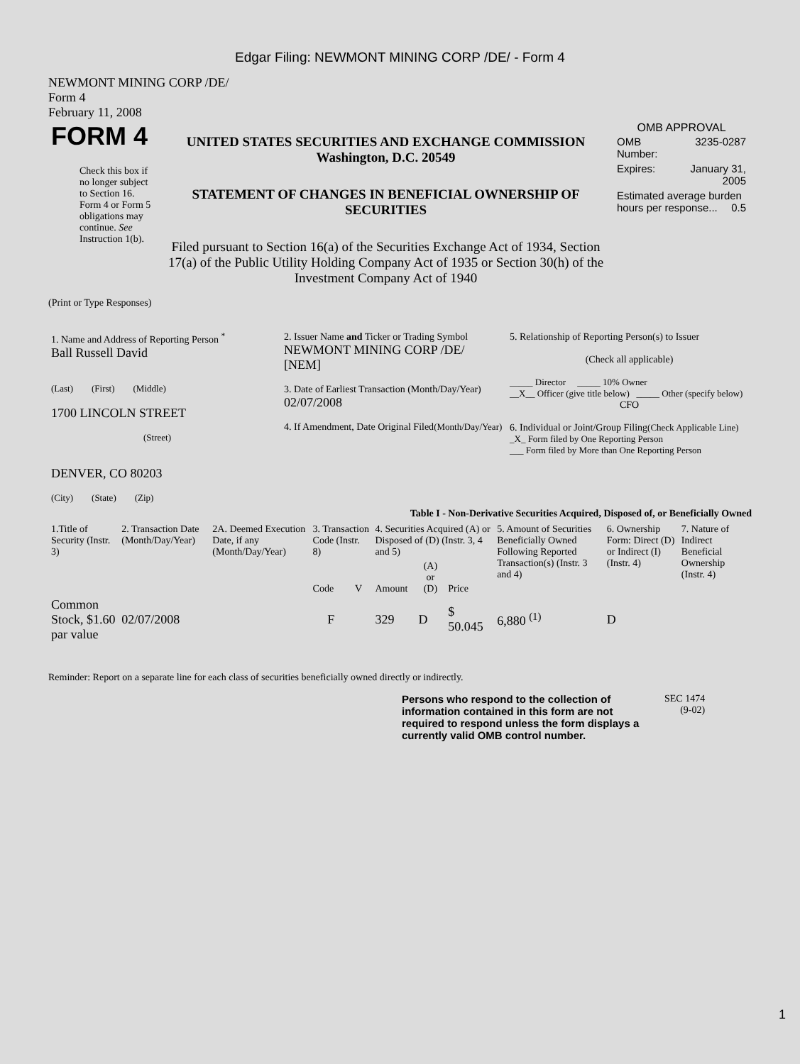Edgar Filing: NEWMONT MINING CORP /DE/ - Form 4
NEWMONT MINING CORP /DE/
Form 4
February 11, 2008
| FORM 4 Check this box if no longer subject to Section 16. Form 4 or Form 5 obligations may continue. See Instruction 1(b). | UNITED STATES SECURITIES AND EXCHANGE COMMISSION Washington, D.C. 20549 STATEMENT OF CHANGES IN BENEFICIAL OWNERSHIP OF SECURITIES Filed pursuant to Section 16(a) of the Securities Exchange Act of 1934, Section 17(a) of the Public Utility Holding Company Act of 1935 or Section 30(h) of the Investment Company Act of 1940 | OMB APPROVAL / OMB Number: / 3235-0287 / / Expires: / January 31, 2005 / / Estimated average burden hours per response... 0.5 / / |
(Print or Type Responses)
| 1. Name and Address of Reporting Person <sup>*</sup> Ball Russell David (Last) (First) (Middle) 1700 LINCOLN STREET (Street) DENVER, CO 80203 (City) (State) (Zip) | 2. Issuer Name and Ticker or Trading Symbol NEWMONT MINING CORP /DE/ [NEM] 3. Date of Earliest Transaction (Month/Day/Year) 02/07/2008 4. If Amendment, Date Original Filed (Month/Day/Year) | 5. Relationship of Reporting Person(s) to Issuer (Check all applicable) _____ Director _____ 10% Owner __X__ Officer (give title below) _____ Other (specify below) CFO 6. Individual or Joint/Group Filing (Check Applicable Line) _X_ Form filed by One Reporting Person ___ Form filed by More than One Reporting Person |
Table I - Non-Derivative Securities Acquired, Disposed of, or Beneficially Owned
| 1.Title of Security (Instr. 3) | 2. Transaction Date (Month/Day/Year) | 2A. Deemed Execution Date, if any (Month/Day/Year) | 3. Transaction Code (Instr. 8) | | 4. Securities Acquired (A) or Disposed of (D) (Instr. 3, 4 and 5) | | | 5. Amount of Securities Beneficially Owned Following Reported Transaction(s) (Instr. 3 and 4) | 6. Ownership Form: Direct (D) or Indirect (I) (Instr. 4) | 7. Nature of Indirect Beneficial Ownership (Instr. 4) |
| | | | Code | V | Amount | (A) or (D) | Price | | | |
| Common Stock, $1.60 par value | 02/07/2008 | | F | | 329 | D | $ 50.045 | 6,880 <sup>(1)</sup> | D | |
Reminder: Report on a separate line for each class of securities beneficially owned directly or indirectly.
Persons who respond to the collection of information contained in this form are not required to respond unless the form displays a currently valid OMB control number.
SEC 1474
(9-02)
1